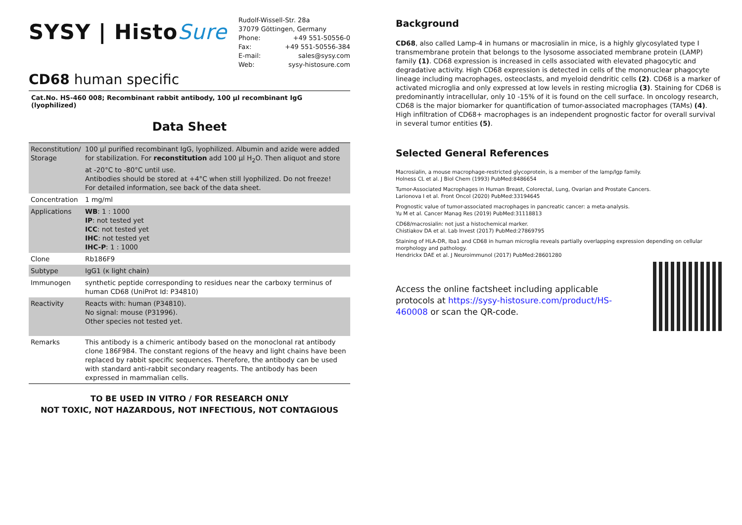SYSY | HistoSure
Rudolf-Wissell-Str. 28a
37079 Göttingen, Germany
Phone: +49 551-50556-0
Fax: +49 551-50556-384
E-mail: sales@sysy.com
Web: sysy-histosure.com
CD68 human specific
Cat.No. HS-460 008; Recombinant rabbit antibody, 100 µl recombinant IgG (lyophilized)
Data Sheet
| Reconstitution/ Storage | 100 µl purified recombinant IgG, lyophilized. Albumin and azide were added for stabilization. For reconstitution add 100 µl H<sub>2</sub>O. Then aliquot and store at -20°C to -80°C until use. Antibodies should be stored at +4°C when still lyophilized. Do not freeze! For detailed information, see back of the data sheet. |
| Concentration | 1 mg/ml |
| Applications | WB : 1 : 1000 IP : not tested yet ICC : not tested yet IHC : not tested yet IHC-P : 1 : 1000 |
| Clone | Rb186F9 |
| Subtype | IgG1 (κ light chain) |
| Immunogen | synthetic peptide corresponding to residues near the carboxy terminus of human CD68 (UniProt Id: P34810) |
| Reactivity | Reacts with: human (P34810). No signal: mouse (P31996). Other species not tested yet. |
| Remarks | This antibody is a chimeric antibody based on the monoclonal rat antibody clone 186F9B4. The constant regions of the heavy and light chains have been replaced by rabbit specific sequences. Therefore, the antibody can be used with standard anti-rabbit secondary reagents. The antibody has been expressed in mammalian cells. |
TO BE USED IN VITRO / FOR RESEARCH ONLY
NOT TOXIC, NOT HAZARDOUS, NOT INFECTIOUS, NOT CONTAGIOUS
Background
CD68, also called Lamp-4 in humans or macrosialin in mice, is a highly glycosylated type I transmembrane protein that belongs to the lysosome associated membrane protein (LAMP) family (1). CD68 expression is increased in cells associated with elevated phagocytic and degradative activity. High CD68 expression is detected in cells of the mononuclear phagocyte lineage including macrophages, osteoclasts, and myeloid dendritic cells (2). CD68 is a marker of activated microglia and only expressed at low levels in resting microglia (3). Staining for CD68 is predominantly intracellular, only 10 -15% of it is found on the cell surface. In oncology research, CD68 is the major biomarker for quantification of tumor-associated macrophages (TAMs) (4). High infiltration of CD68+ macrophages is an independent prognostic factor for overall survival in several tumor entities (5).
Selected General References
Macrosialin, a mouse macrophage-restricted glycoprotein, is a member of the lamp/lgp family.
Holness CL et al. J Biol Chem (1993) PubMed:8486654
Tumor-Associated Macrophages in Human Breast, Colorectal, Lung, Ovarian and Prostate Cancers.
Larionova I et al. Front Oncol (2020) PubMed:33194645
Prognostic value of tumor-associated macrophages in pancreatic cancer: a meta-analysis.
Yu M et al. Cancer Manag Res (2019) PubMed:31118813
CD68/macrosialin: not just a histochemical marker.
Chistiakov DA et al. Lab Invest (2017) PubMed:27869795
Staining of HLA-DR, Iba1 and CD68 in human microglia reveals partially overlapping expression depending on cellular morphology and pathology.
Hendrickx DAE et al. J Neuroimmunol (2017) PubMed:28601280
Access the online factsheet including applicable protocols at https://sysy-histosure.com/product/HS-460008 or scan the QR-code.